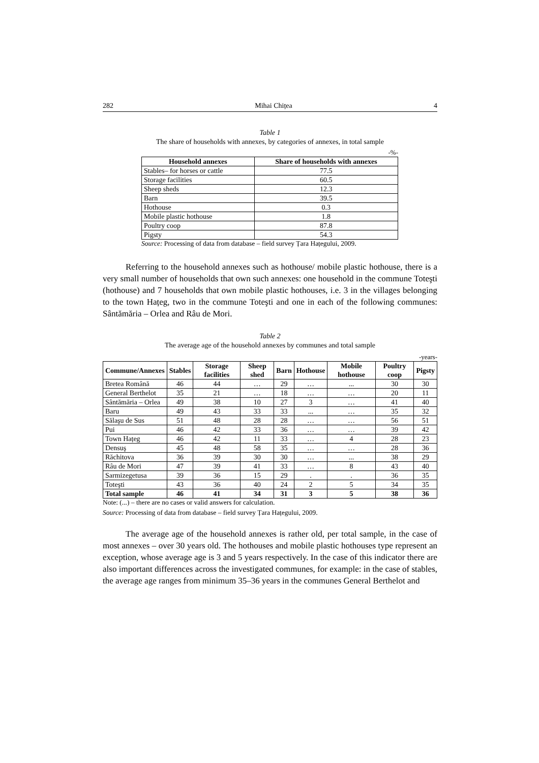282 Mihai Chițea 4
Table 1
The share of households with annexes, by categories of annexes, in total sample
-%-
| Household annexes | Share of households with annexes |
| --- | --- |
| Stables– for horses or cattle | 77.5 |
| Storage facilities | 60.5 |
| Sheep sheds | 12.3 |
| Barn | 39.5 |
| Hothouse | 0.3 |
| Mobile plastic hothouse | 1.8 |
| Poultry coop | 87.8 |
| Pigsty | 54.3 |
Source: Processing of data from database – field survey Țara Hațegului, 2009.
Referring to the household annexes such as hothouse/ mobile plastic hothouse, there is a very small number of households that own such annexes: one household in the commune Toteşti (hothouse) and 7 households that own mobile plastic hothouses, i.e. 3 in the villages belonging to the town Hațeg, two in the commune Toteşti and one in each of the following communes: Sântămăria – Orlea and Râu de Mori.
Table 2
The average age of the household annexes by communes and total sample
-years-
| Commune/Annexes | Stables | Storage facilities | Sheep shed | Barn | Hothouse | Mobile hothouse | Poultry coop | Pigsty |
| --- | --- | --- | --- | --- | --- | --- | --- | --- |
| Bretea Română | 46 | 44 | … | 29 | … | ... | 30 | 30 |
| General Berthelot | 35 | 21 | … | 18 | … | … | 20 | 11 |
| Sântămăria – Orlea | 49 | 38 | 10 | 27 | 3 | … | 41 | 40 |
| Baru | 49 | 43 | 33 | 33 | ... | … | 35 | 32 |
| Sălaşu de Sus | 51 | 48 | 28 | 28 | … | … | 56 | 51 |
| Pui | 46 | 42 | 33 | 36 | … | … | 39 | 42 |
| Town Hațeg | 46 | 42 | 11 | 33 | … | 4 | 28 | 23 |
| Densuş | 45 | 48 | 58 | 35 | … | … | 28 | 36 |
| Răchitova | 36 | 39 | 30 | 30 | … | ... | 38 | 29 |
| Râu de Mori | 47 | 39 | 41 | 33 | … | 8 | 43 | 40 |
| Sarmizegetusa | 39 | 36 | 15 | 29 | . | . | 36 | 35 |
| Toteşti | 43 | 36 | 40 | 24 | 2 | 5 | 34 | 35 |
| Total sample | 46 | 41 | 34 | 31 | 3 | 5 | 38 | 36 |
Note: (...) – there are no cases or valid answers for calculation.
Source: Processing of data from database – field survey Țara Hațegului, 2009.
The average age of the household annexes is rather old, per total sample, in the case of most annexes – over 30 years old. The hothouses and mobile plastic hothouses type represent an exception, whose average age is 3 and 5 years respectively. In the case of this indicator there are also important differences across the investigated communes, for example: in the case of stables, the average age ranges from minimum 35–36 years in the communes General Berthelot and